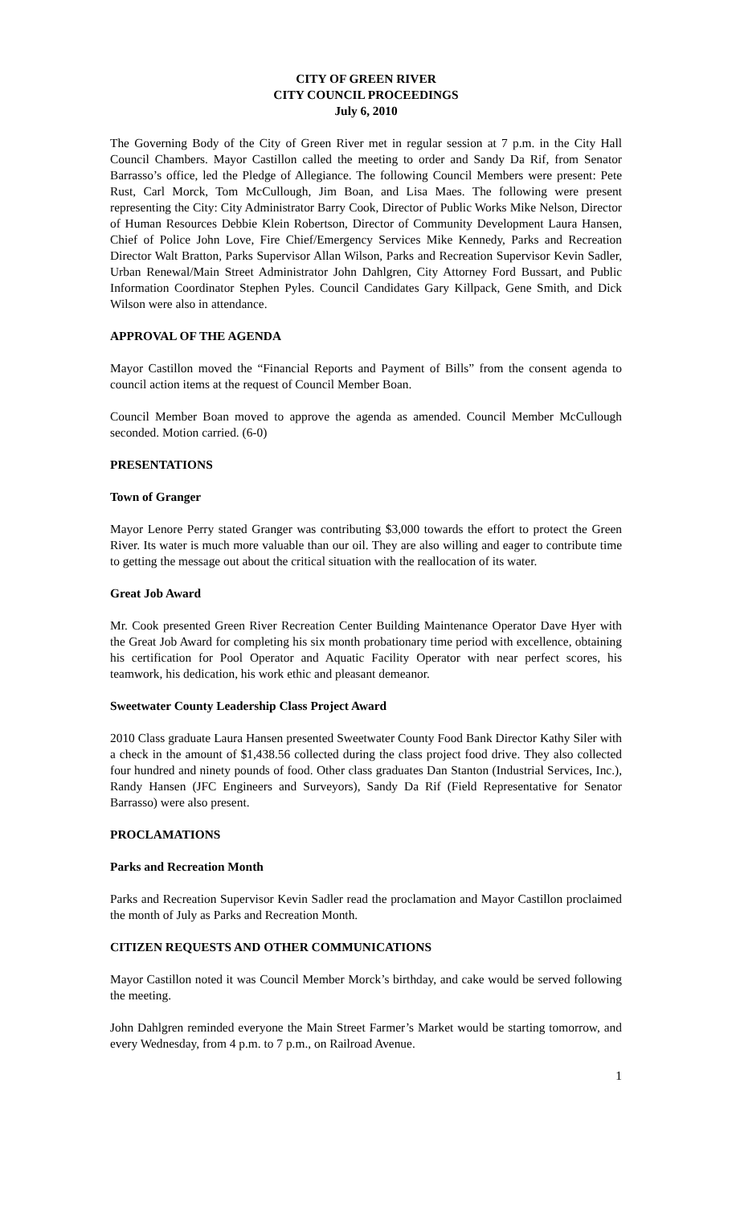CITY OF GREEN RIVER
CITY COUNCIL PROCEEDINGS
July 6, 2010
The Governing Body of the City of Green River met in regular session at 7 p.m. in the City Hall Council Chambers. Mayor Castillon called the meeting to order and Sandy Da Rif, from Senator Barrasso’s office, led the Pledge of Allegiance. The following Council Members were present: Pete Rust, Carl Morck, Tom McCullough, Jim Boan, and Lisa Maes. The following were present representing the City: City Administrator Barry Cook, Director of Public Works Mike Nelson, Director of Human Resources Debbie Klein Robertson, Director of Community Development Laura Hansen, Chief of Police John Love, Fire Chief/Emergency Services Mike Kennedy, Parks and Recreation Director Walt Bratton, Parks Supervisor Allan Wilson, Parks and Recreation Supervisor Kevin Sadler, Urban Renewal/Main Street Administrator John Dahlgren, City Attorney Ford Bussart, and Public Information Coordinator Stephen Pyles. Council Candidates Gary Killpack, Gene Smith, and Dick Wilson were also in attendance.
APPROVAL OF THE AGENDA
Mayor Castillon moved the “Financial Reports and Payment of Bills” from the consent agenda to council action items at the request of Council Member Boan.
Council Member Boan moved to approve the agenda as amended. Council Member McCullough seconded. Motion carried. (6-0)
PRESENTATIONS
Town of Granger
Mayor Lenore Perry stated Granger was contributing $3,000 towards the effort to protect the Green River. Its water is much more valuable than our oil. They are also willing and eager to contribute time to getting the message out about the critical situation with the reallocation of its water.
Great Job Award
Mr. Cook presented Green River Recreation Center Building Maintenance Operator Dave Hyer with the Great Job Award for completing his six month probationary time period with excellence, obtaining his certification for Pool Operator and Aquatic Facility Operator with near perfect scores, his teamwork, his dedication, his work ethic and pleasant demeanor.
Sweetwater County Leadership Class Project Award
2010 Class graduate Laura Hansen presented Sweetwater County Food Bank Director Kathy Siler with a check in the amount of $1,438.56 collected during the class project food drive. They also collected four hundred and ninety pounds of food. Other class graduates Dan Stanton (Industrial Services, Inc.), Randy Hansen (JFC Engineers and Surveyors), Sandy Da Rif (Field Representative for Senator Barrasso) were also present.
PROCLAMATIONS
Parks and Recreation Month
Parks and Recreation Supervisor Kevin Sadler read the proclamation and Mayor Castillon proclaimed the month of July as Parks and Recreation Month.
CITIZEN REQUESTS AND OTHER COMMUNICATIONS
Mayor Castillon noted it was Council Member Morck’s birthday, and cake would be served following the meeting.
John Dahlgren reminded everyone the Main Street Farmer’s Market would be starting tomorrow, and every Wednesday, from 4 p.m. to 7 p.m., on Railroad Avenue.
1